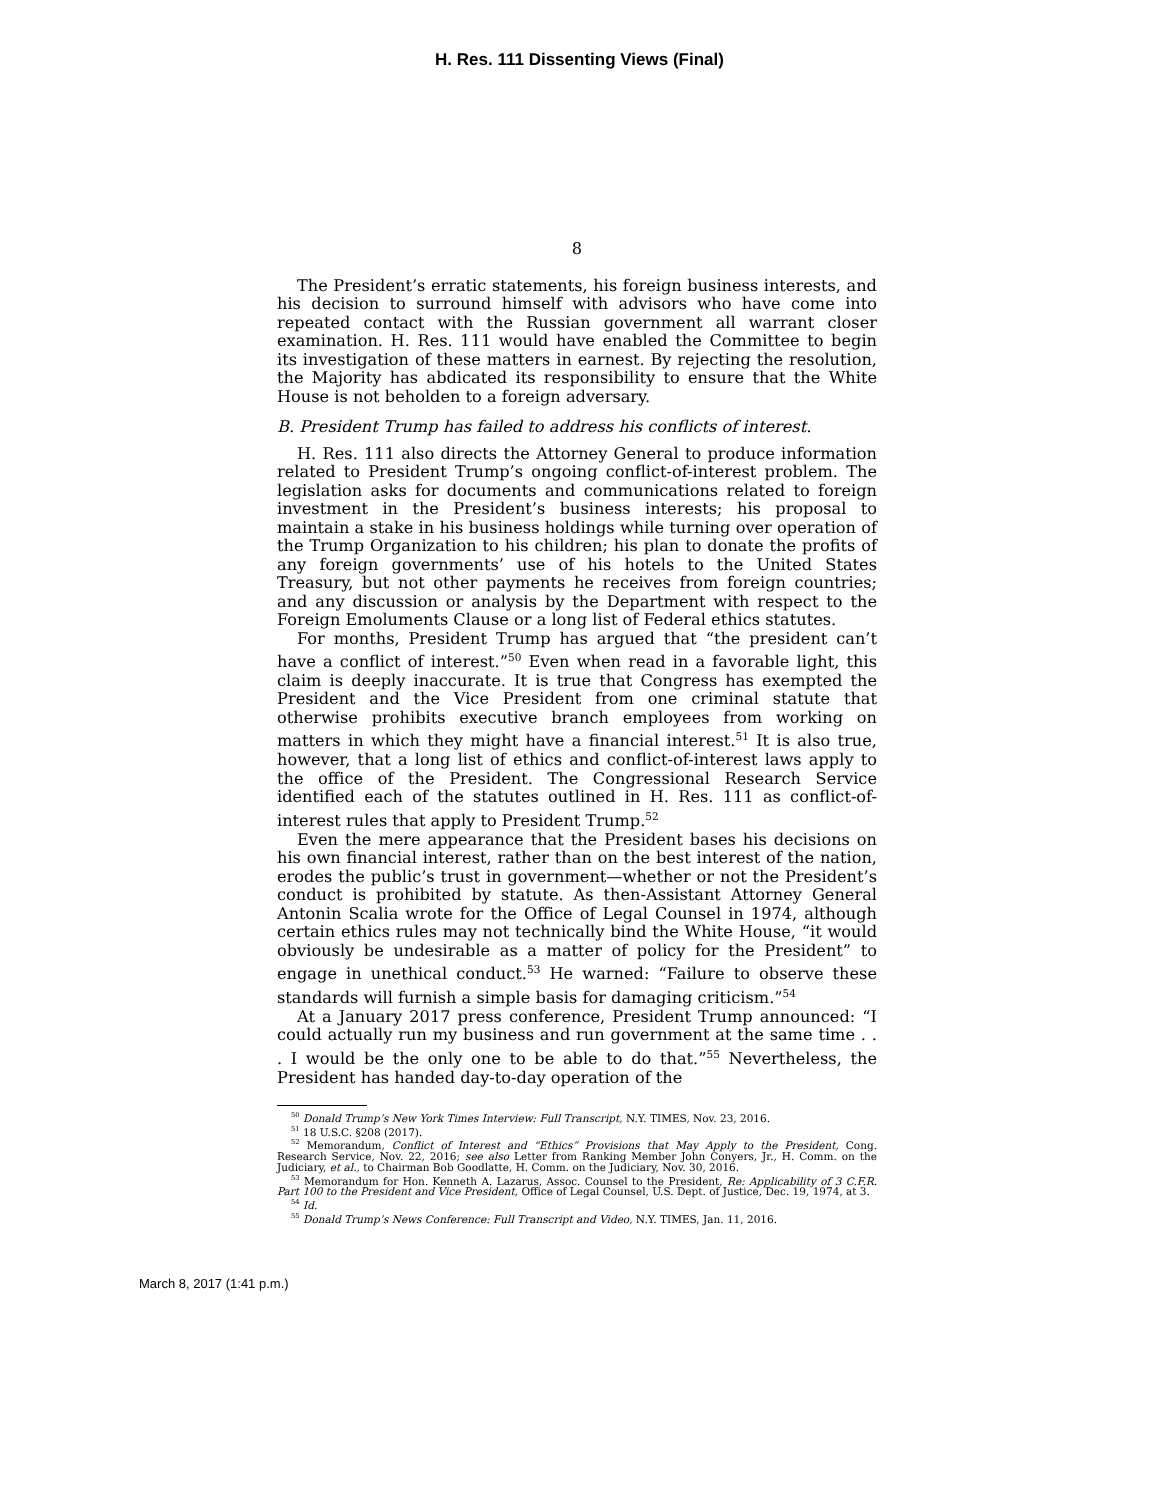H. Res. 111 Dissenting Views (Final)
8
The President’s erratic statements, his foreign business interests, and his decision to surround himself with advisors who have come into repeated contact with the Russian government all warrant closer examination. H. Res. 111 would have enabled the Committee to begin its investigation of these matters in earnest. By rejecting the resolution, the Majority has abdicated its responsibility to ensure that the White House is not beholden to a foreign adversary.
B. President Trump has failed to address his conflicts of interest.
H. Res. 111 also directs the Attorney General to produce information related to President Trump’s ongoing conflict-of-interest problem. The legislation asks for documents and communications related to foreign investment in the President’s business interests; his proposal to maintain a stake in his business holdings while turning over operation of the Trump Organization to his children; his plan to donate the profits of any foreign governments’ use of his hotels to the United States Treasury, but not other payments he receives from foreign countries; and any discussion or analysis by the Department with respect to the Foreign Emoluments Clause or a long list of Federal ethics statutes.
For months, President Trump has argued that “the president can’t have a conflict of interest.”<sup>50</sup> Even when read in a favorable light, this claim is deeply inaccurate. It is true that Congress has exempted the President and the Vice President from one criminal statute that otherwise prohibits executive branch employees from working on matters in which they might have a financial interest.<sup>51</sup> It is also true, however, that a long list of ethics and conflict-of-interest laws apply to the office of the President. The Congressional Research Service identified each of the statutes outlined in H. Res. 111 as conflict-of-interest rules that apply to President Trump.<sup>52</sup>
Even the mere appearance that the President bases his decisions on his own financial interest, rather than on the best interest of the nation, erodes the public’s trust in government—whether or not the President’s conduct is prohibited by statute. As then-Assistant Attorney General Antonin Scalia wrote for the Office of Legal Counsel in 1974, although certain ethics rules may not technically bind the White House, “it would obviously be undesirable as a matter of policy for the President” to engage in unethical conduct.<sup>53</sup> He warned: “Failure to observe these standards will furnish a simple basis for damaging criticism.”<sup>54</sup>
At a January 2017 press conference, President Trump announced: “I could actually run my business and run government at the same time . . . I would be the only one to be able to do that.”<sup>55</sup> Nevertheless, the President has handed day-to-day operation of the
<sup>50</sup> Donald Trump’s New York Times Interview: Full Transcript, N.Y. TIMES, Nov. 23, 2016.
<sup>51</sup> 18 U.S.C. §208 (2017).
<sup>52</sup> Memorandum, Conflict of Interest and “Ethics” Provisions that May Apply to the President, Cong. Research Service, Nov. 22, 2016; see also Letter from Ranking Member John Conyers, Jr., H. Comm. on the Judiciary, et al., to Chairman Bob Goodlatte, H. Comm. on the Judiciary, Nov. 30, 2016.
<sup>53</sup> Memorandum for Hon. Kenneth A. Lazarus, Assoc. Counsel to the President, Re: Applicability of 3 C.F.R. Part 100 to the President and Vice President, Office of Legal Counsel, U.S. Dept. of Justice, Dec. 19, 1974, at 3.
<sup>54</sup> Id.
<sup>55</sup> Donald Trump’s News Conference: Full Transcript and Video, N.Y. TIMES, Jan. 11, 2016.
March 8, 2017 (1:41 p.m.)